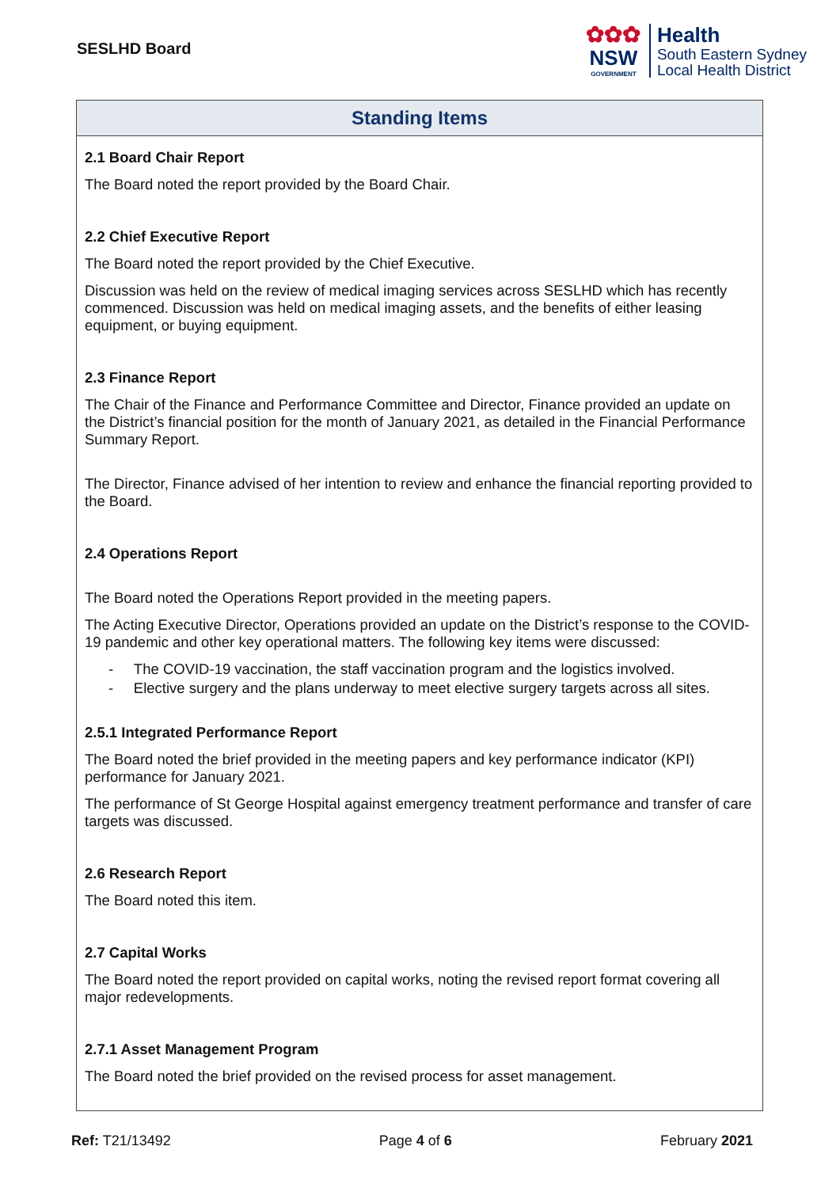SESLHD Board
✿✿✿
NSW
GOVERNMENT
Health
South Eastern Sydney
Local Health District
| Standing Items |
| --- |
| 2.1 Board Chair Report The Board noted the report provided by the Board Chair. 2.2 Chief Executive Report The Board noted the report provided by the Chief Executive. Discussion was held on the review of medical imaging services across SESLHD which has recently commenced. Discussion was held on medical imaging assets, and the benefits of either leasing equipment, or buying equipment. 2.3 Finance Report The Chair of the Finance and Performance Committee and Director, Finance provided an update on the District’s financial position for the month of January 2021, as detailed in the Financial Performance Summary Report. The Director, Finance advised of her intention to review and enhance the financial reporting provided to the Board. 2.4 Operations Report The Board noted the Operations Report provided in the meeting papers. The Acting Executive Director, Operations provided an update on the District’s response to the COVID-19 pandemic and other key operational matters. The following key items were discussed: - The COVID-19 vaccination, the staff vaccination program and the logistics involved. - Elective surgery and the plans underway to meet elective surgery targets across all sites. 2.5.1 Integrated Performance Report The Board noted the brief provided in the meeting papers and key performance indicator (KPI) performance for January 2021. The performance of St George Hospital against emergency treatment performance and transfer of care targets was discussed. 2.6 Research Report The Board noted this item. 2.7 Capital Works The Board noted the report provided on capital works, noting the revised report format covering all major redevelopments. 2.7.1 Asset Management Program The Board noted the brief provided on the revised process for asset management. |
Ref: T21/13492 Page 4 of 6 February 2021